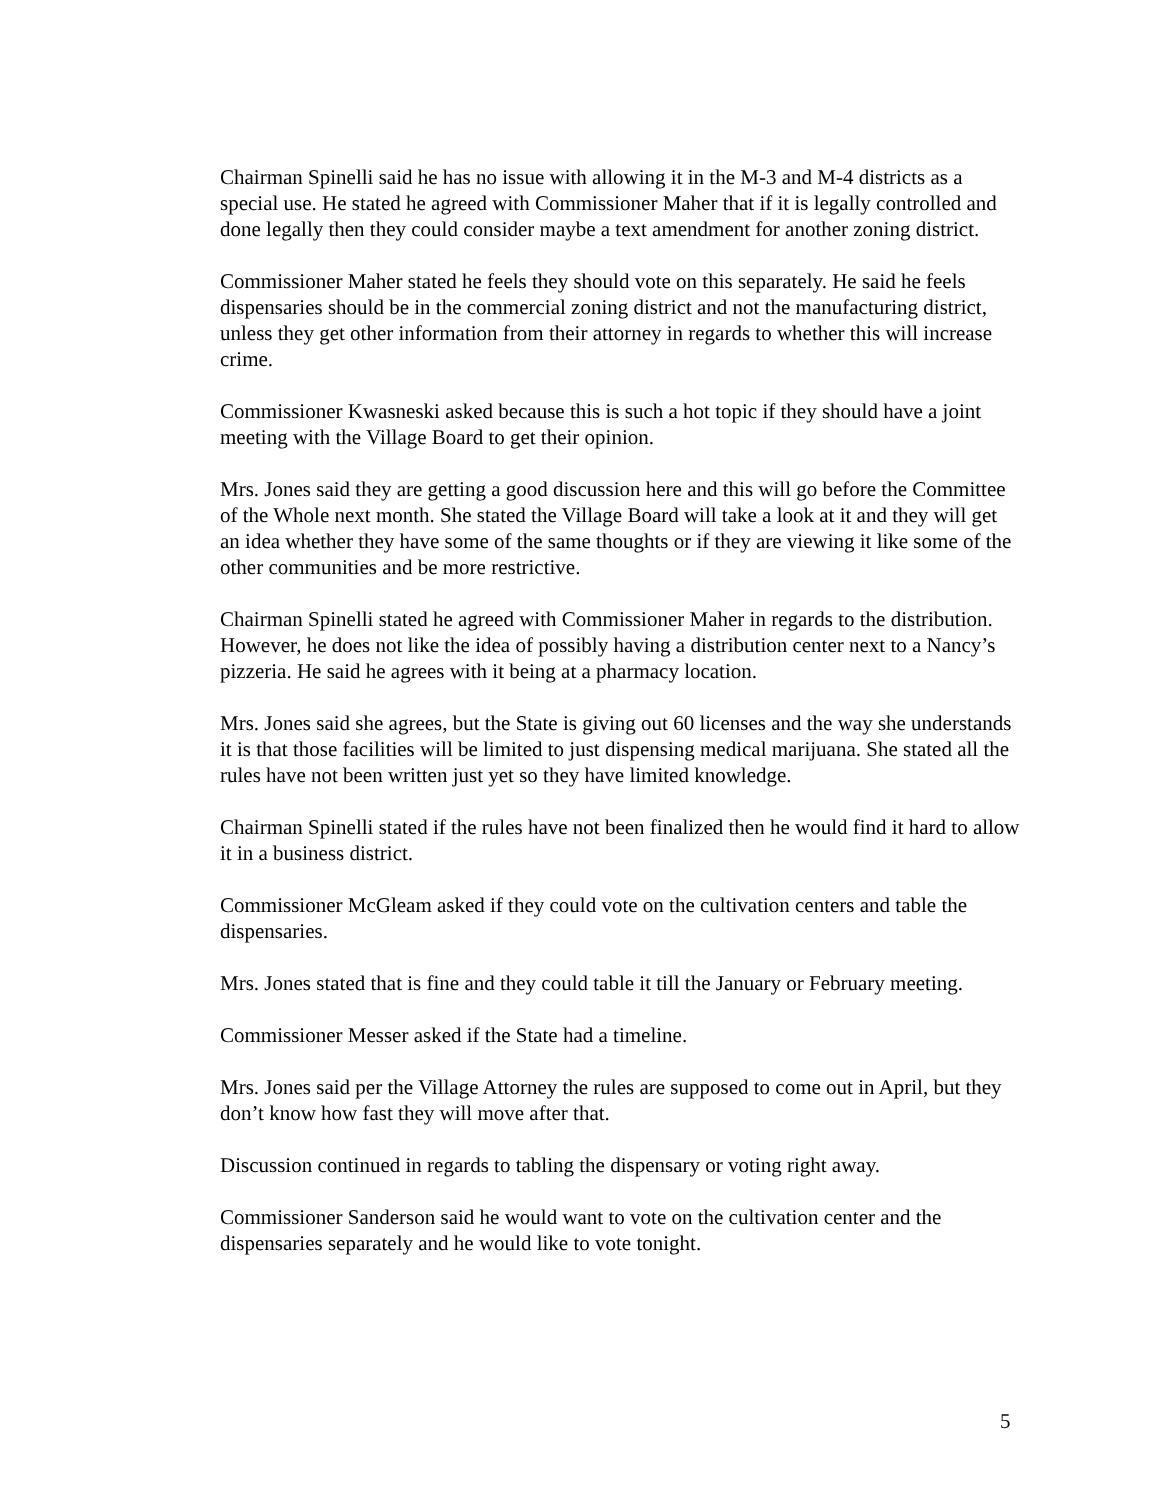Chairman Spinelli said he has no issue with allowing it in the M-3 and M-4 districts as a special use. He stated he agreed with Commissioner Maher that if it is legally controlled and done legally then they could consider maybe a text amendment for another zoning district.
Commissioner Maher stated he feels they should vote on this separately. He said he feels dispensaries should be in the commercial zoning district and not the manufacturing district, unless they get other information from their attorney in regards to whether this will increase crime.
Commissioner Kwasneski asked because this is such a hot topic if they should have a joint meeting with the Village Board to get their opinion.
Mrs. Jones said they are getting a good discussion here and this will go before the Committee of the Whole next month. She stated the Village Board will take a look at it and they will get an idea whether they have some of the same thoughts or if they are viewing it like some of the other communities and be more restrictive.
Chairman Spinelli stated he agreed with Commissioner Maher in regards to the distribution. However, he does not like the idea of possibly having a distribution center next to a Nancy’s pizzeria. He said he agrees with it being at a pharmacy location.
Mrs. Jones said she agrees, but the State is giving out 60 licenses and the way she understands it is that those facilities will be limited to just dispensing medical marijuana. She stated all the rules have not been written just yet so they have limited knowledge.
Chairman Spinelli stated if the rules have not been finalized then he would find it hard to allow it in a business district.
Commissioner McGleam asked if they could vote on the cultivation centers and table the dispensaries.
Mrs. Jones stated that is fine and they could table it till the January or February meeting.
Commissioner Messer asked if the State had a timeline.
Mrs. Jones said per the Village Attorney the rules are supposed to come out in April, but they don’t know how fast they will move after that.
Discussion continued in regards to tabling the dispensary or voting right away.
Commissioner Sanderson said he would want to vote on the cultivation center and the dispensaries separately and he would like to vote tonight.
5